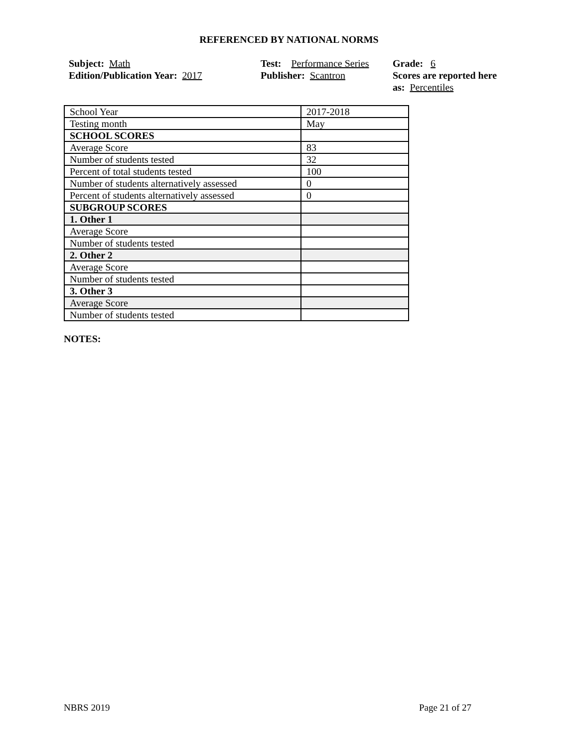REFERENCED BY NATIONAL NORMS
Subject: Math
Edition/Publication Year: 2017
Test: Performance Series
Publisher: Scantron
Grade: 6
Scores are reported here as: Percentiles
| School Year | 2017-2018 |
| Testing month | May |
| SCHOOL SCORES | |
| Average Score | 83 |
| Number of students tested | 32 |
| Percent of total students tested | 100 |
| Number of students alternatively assessed | 0 |
| Percent of students alternatively assessed | 0 |
| SUBGROUP SCORES | |
| 1. Other 1 | |
| Average Score | |
| Number of students tested | |
| 2. Other 2 | |
| Average Score | |
| Number of students tested | |
| 3. Other 3 | |
| Average Score | |
| Number of students tested | |
NOTES:
NBRS 2019 Page 21 of 27